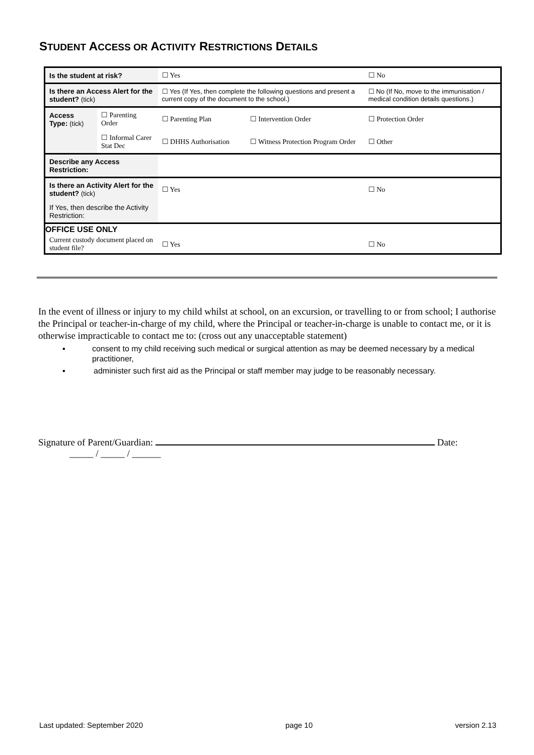STUDENT ACCESS OR ACTIVITY RESTRICTIONS DETAILS
| Is the student at risk? | | ☐ Yes | | ☐ No |
| Is there an Access Alert for the student? (tick) | | ☐ Yes (If Yes, then complete the following questions and present a current copy of the document to the school.) | | ☐ No (If No, move to the immunisation / medical condition details questions.) |
| Access Type: (tick) | ☐ Parenting Order | ☐ Parenting Plan | ☐ Intervention Order | ☐ Protection Order |
| | ☐ Informal Carer Stat Dec | ☐ DHHS Authorisation | ☐ Witness Protection Program Order | ☐ Other |
| Describe any Access Restriction: | | | | |
| Is there an Activity Alert for the student? (tick) | | ☐ Yes | | ☐ No |
| If Yes, then describe the Activity Restriction: | | | | |
| OFFICE USE ONLY | | | | |
| Current custody document placed on student file? | | ☐ Yes | | ☐ No |
In the event of illness or injury to my child whilst at school, on an excursion, or travelling to or from school; I authorise the Principal or teacher-in-charge of my child, where the Principal or teacher-in-charge is unable to contact me, or it is otherwise impracticable to contact me to: (cross out any unacceptable statement)
▪ consent to my child receiving such medical or surgical attention as may be deemed necessary by a medical practitioner,
▪ administer such first aid as the Principal or staff member may judge to be reasonably necessary.
Signature of Parent/Guardian: Date:
_____ / _____ / ______
Last updated: September 2020 page 10 version 2.13